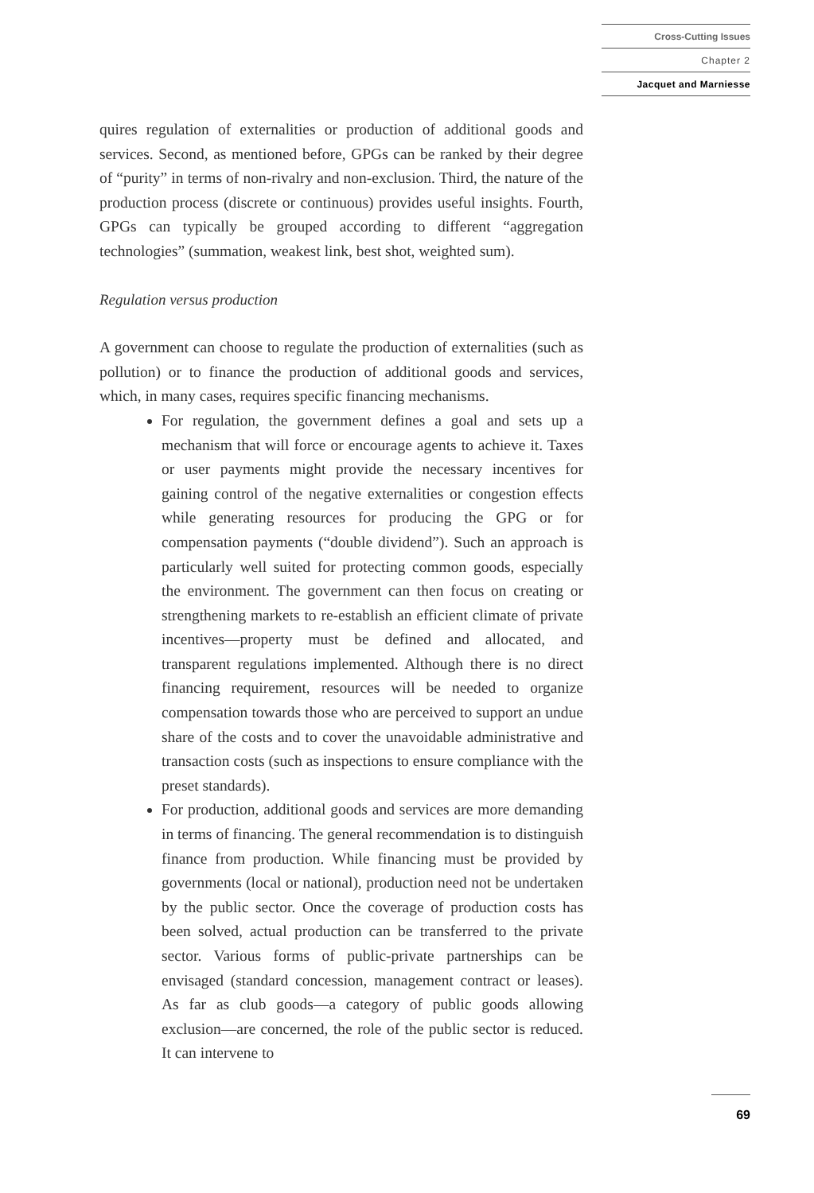Cross-Cutting Issues
Chapter 2
Jacquet and Marniesse
quires regulation of externalities or production of additional goods and services. Second, as mentioned before, GPGs can be ranked by their degree of “purity” in terms of non-rivalry and non-exclusion. Third, the nature of the production process (discrete or continuous) provides useful insights. Fourth, GPGs can typically be grouped according to different “aggregation technologies” (summation, weakest link, best shot, weighted sum).
Regulation versus production
A government can choose to regulate the production of externalities (such as pollution) or to finance the production of additional goods and services, which, in many cases, requires specific financing mechanisms.
For regulation, the government defines a goal and sets up a mechanism that will force or encourage agents to achieve it. Taxes or user payments might provide the necessary incentives for gaining control of the negative externalities or congestion effects while generating resources for producing the GPG or for compensation payments (“double dividend”). Such an approach is particularly well suited for protecting common goods, especially the environment. The government can then focus on creating or strengthening markets to re-establish an efficient climate of private incentives—property must be defined and allocated, and transparent regulations implemented. Although there is no direct financing requirement, resources will be needed to organize compensation towards those who are perceived to support an undue share of the costs and to cover the unavoidable administrative and transaction costs (such as inspections to ensure compliance with the preset standards).
For production, additional goods and services are more demanding in terms of financing. The general recommendation is to distinguish finance from production. While financing must be provided by governments (local or national), production need not be undertaken by the public sector. Once the coverage of production costs has been solved, actual production can be transferred to the private sector. Various forms of public-private partnerships can be envisaged (standard concession, management contract or leases). As far as club goods—a category of public goods allowing exclusion—are concerned, the role of the public sector is reduced. It can intervene to
69